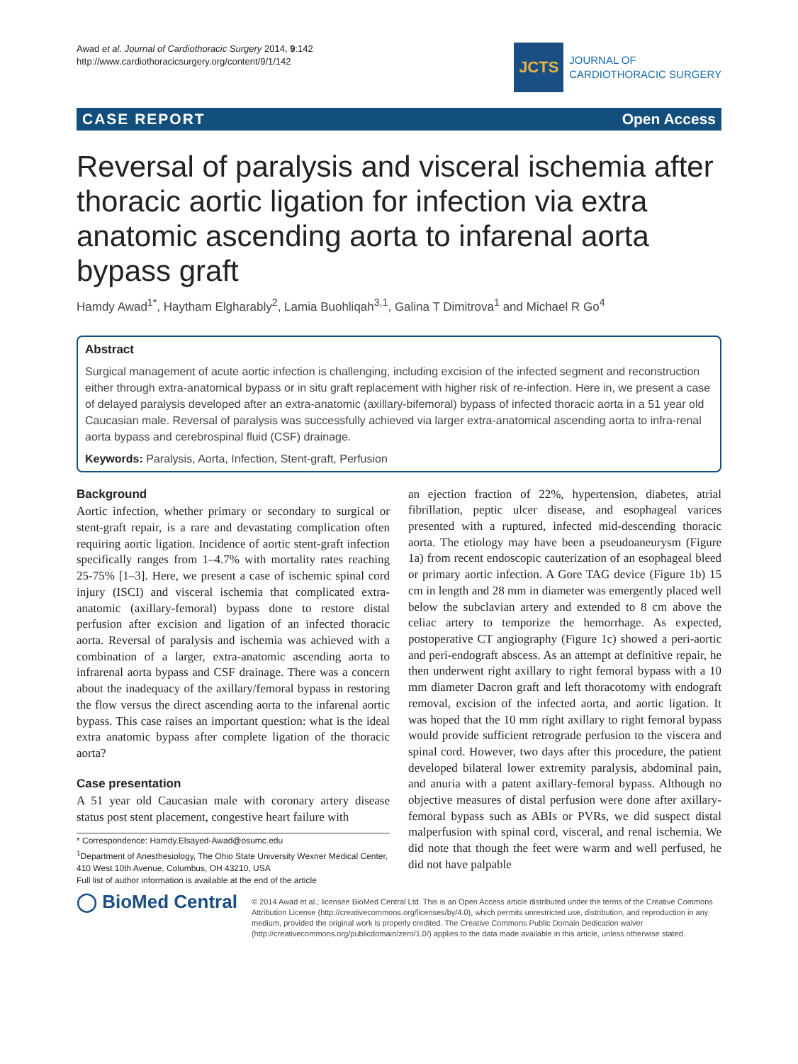Awad et al. Journal of Cardiothoracic Surgery 2014, 9:142
http://www.cardiothoracicsurgery.org/content/9/1/142
JCTS
JOURNAL OF
CARDIOTHORACIC SURGERY
CASE REPORT Open Access
Reversal of paralysis and visceral ischemia after thoracic aortic ligation for infection via extra anatomic ascending aorta to infarenal aorta bypass graft
Hamdy Awad<sup>1*</sup>, Haytham Elgharably<sup>2</sup>, Lamia Buohliqah<sup>3,1</sup>, Galina T Dimitrova<sup>1</sup> and Michael R Go<sup>4</sup>
Abstract
Surgical management of acute aortic infection is challenging, including excision of the infected segment and reconstruction either through extra-anatomical bypass or in situ graft replacement with higher risk of re-infection. Here in, we present a case of delayed paralysis developed after an extra-anatomic (axillary-bifemoral) bypass of infected thoracic aorta in a 51 year old Caucasian male. Reversal of paralysis was successfully achieved via larger extra-anatomical ascending aorta to infra-renal aorta bypass and cerebrospinal fluid (CSF) drainage.
Keywords: Paralysis, Aorta, Infection, Stent-graft, Perfusion
Background
Aortic infection, whether primary or secondary to surgical or stent-graft repair, is a rare and devastating complication often requiring aortic ligation. Incidence of aortic stent-graft infection specifically ranges from 1–4.7% with mortality rates reaching 25-75% [1–3]. Here, we present a case of ischemic spinal cord injury (ISCI) and visceral ischemia that complicated extra-anatomic (axillary-femoral) bypass done to restore distal perfusion after excision and ligation of an infected thoracic aorta. Reversal of paralysis and ischemia was achieved with a combination of a larger, extra-anatomic ascending aorta to infrarenal aorta bypass and CSF drainage. There was a concern about the inadequacy of the axillary/femoral bypass in restoring the flow versus the direct ascending aorta to the infarenal aortic bypass. This case raises an important question: what is the ideal extra anatomic bypass after complete ligation of the thoracic aorta?
Case presentation
A 51 year old Caucasian male with coronary artery disease status post stent placement, congestive heart failure with
* Correspondence: Hamdy.Elsayed-Awad@osumc.edu
<sup>1</sup> Department of Anesthesiology, The Ohio State University Wexner Medical Center, 410 West 10th Avenue, Columbus, OH 43210, USA
Full list of author information is available at the end of the article
an ejection fraction of 22%, hypertension, diabetes, atrial fibrillation, peptic ulcer disease, and esophageal varices presented with a ruptured, infected mid-descending thoracic aorta. The etiology may have been a pseudoaneurysm (Figure 1a) from recent endoscopic cauterization of an esophageal bleed or primary aortic infection. A Gore TAG device (Figure 1b) 15 cm in length and 28 mm in diameter was emergently placed well below the subclavian artery and extended to 8 cm above the celiac artery to temporize the hemorrhage. As expected, postoperative CT angiography (Figure 1c) showed a peri-aortic and peri-endograft abscess. As an attempt at definitive repair, he then underwent right axillary to right femoral bypass with a 10 mm diameter Dacron graft and left thoracotomy with endograft removal, excision of the infected aorta, and aortic ligation. It was hoped that the 10 mm right axillary to right femoral bypass would provide sufficient retrograde perfusion to the viscera and spinal cord. However, two days after this procedure, the patient developed bilateral lower extremity paralysis, abdominal pain, and anuria with a patent axillary-femoral bypass. Although no objective measures of distal perfusion were done after axillary-femoral bypass such as ABIs or PVRs, we did suspect distal malperfusion with spinal cord, visceral, and renal ischemia. We did note that though the feet were warm and well perfused, he did not have palpable
◯ BioMed Central
© 2014 Awad et al.; licensee BioMed Central Ltd. This is an Open Access article distributed under the terms of the Creative Commons Attribution License (http://creativecommons.org/licenses/by/4.0), which permits unrestricted use, distribution, and reproduction in any medium, provided the original work is properly credited. The Creative Commons Public Domain Dedication waiver (http://creativecommons.org/publicdomain/zero/1.0/) applies to the data made available in this article, unless otherwise stated.